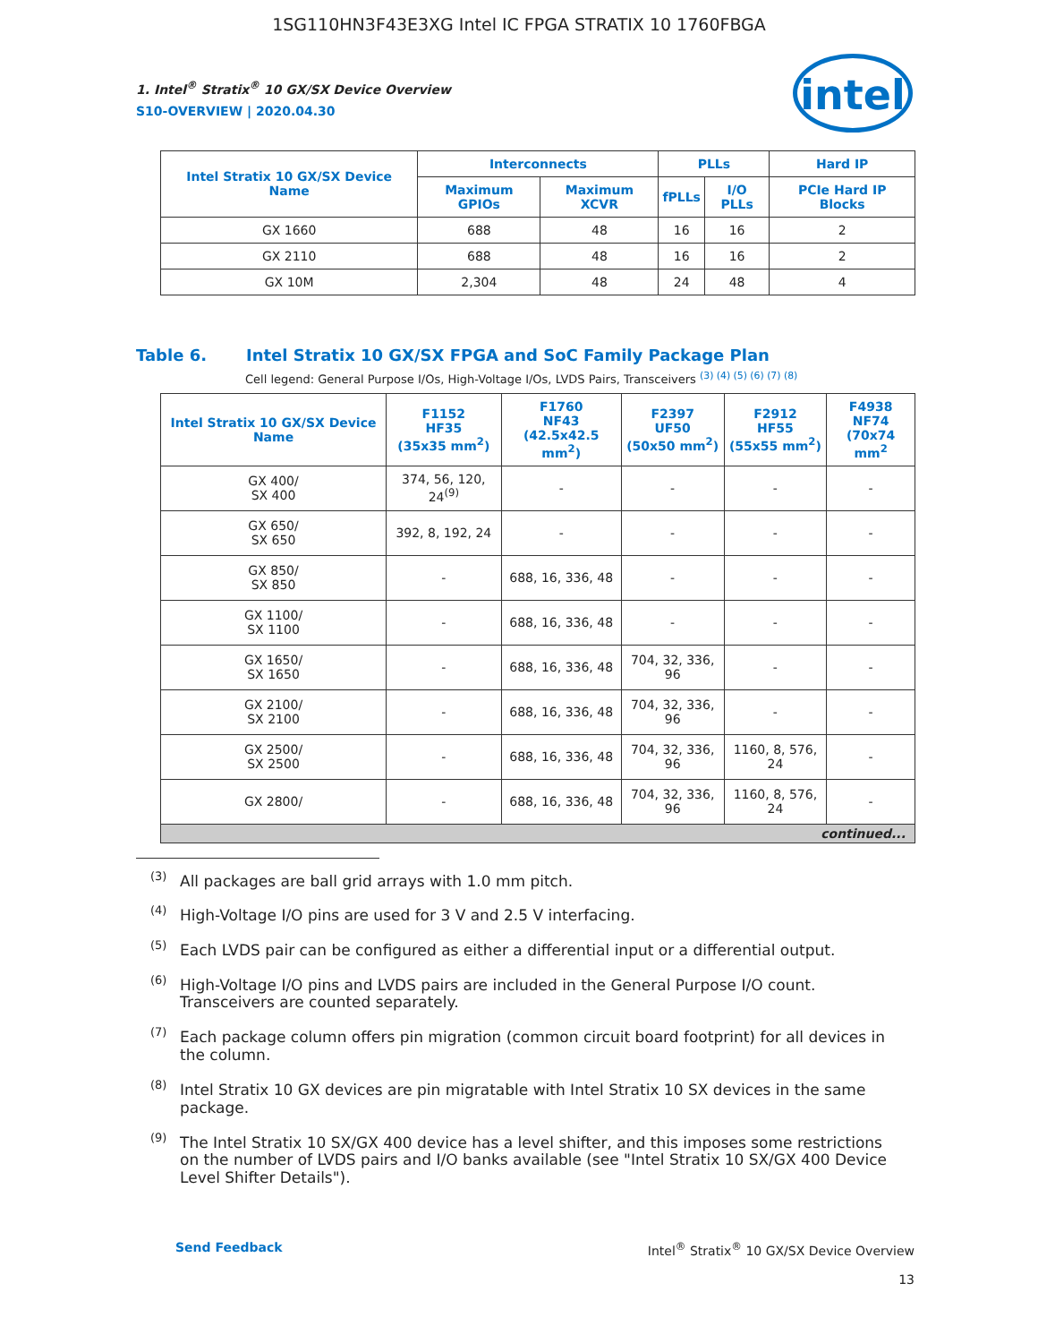1SG110HN3F43E3XG Intel IC FPGA STRATIX 10 1760FBGA
intel
1. Intel<sup>®</sup> Stratix<sup>®</sup> 10 GX/SX Device Overview
S10-OVERVIEW | 2020.04.30
| Intel Stratix 10 GX/SX Device Name | Interconnects | | PLLs | | Hard IP |
| --- | --- | --- | --- | --- | --- |
| | Maximum GPIOs | Maximum XCVR | fPLLs | I/O PLLs | PCIe Hard IP Blocks |
| GX 1660 | 688 | 48 | 16 | 16 | 2 |
| GX 2110 | 688 | 48 | 16 | 16 | 2 |
| GX 10M | 2,304 | 48 | 24 | 48 | 4 |
Table 6. Intel Stratix 10 GX/SX FPGA and SoC Family Package Plan
Cell legend: General Purpose I/Os, High-Voltage I/Os, LVDS Pairs, Transceivers <sup>(3) (4) (5) (6) (7) (8)</sup>
| Intel Stratix 10 GX/SX Device Name | F1152 HF35 (35x35 mm<sup>2</sup>) | F1760 NF43 (42.5x42.5 mm<sup>2</sup>) | F2397 UF50 (50x50 mm<sup>2</sup>) | F2912 HF55 (55x55 mm<sup>2</sup>) | F4938 NF74 (70x74 mm<sup>2</sup> |
| --- | --- | --- | --- | --- | --- |
| GX 400/ SX 400 | 374, 56, 120, 24<sup>(9)</sup> | - | - | - | - |
| GX 650/ SX 650 | 392, 8, 192, 24 | - | - | - | - |
| GX 850/ SX 850 | - | 688, 16, 336, 48 | - | - | - |
| GX 1100/ SX 1100 | - | 688, 16, 336, 48 | - | - | - |
| GX 1650/ SX 1650 | - | 688, 16, 336, 48 | 704, 32, 336, 96 | - | - |
| GX 2100/ SX 2100 | - | 688, 16, 336, 48 | 704, 32, 336, 96 | - | - |
| GX 2500/ SX 2500 | - | 688, 16, 336, 48 | 704, 32, 336, 96 | 1160, 8, 576, 24 | - |
| GX 2800/ | - | 688, 16, 336, 48 | 704, 32, 336, 96 | 1160, 8, 576, 24 | - |
| continued... | | | | | |
<sup>(3)</sup> All packages are ball grid arrays with 1.0 mm pitch.
<sup>(4)</sup> High-Voltage I/O pins are used for 3 V and 2.5 V interfacing.
<sup>(5)</sup> Each LVDS pair can be configured as either a differential input or a differential output.
<sup>(6)</sup> High-Voltage I/O pins and LVDS pairs are included in the General Purpose I/O count. Transceivers are counted separately.
<sup>(7)</sup> Each package column offers pin migration (common circuit board footprint) for all devices in the column.
<sup>(8)</sup> Intel Stratix 10 GX devices are pin migratable with Intel Stratix 10 SX devices in the same package.
<sup>(9)</sup> The Intel Stratix 10 SX/GX 400 device has a level shifter, and this imposes some restrictions on the number of LVDS pairs and I/O banks available (see "Intel Stratix 10 SX/GX 400 Device Level Shifter Details").
Intel<sup>®</sup> Stratix<sup>®</sup> 10 GX/SX Device Overview
13
Send Feedback